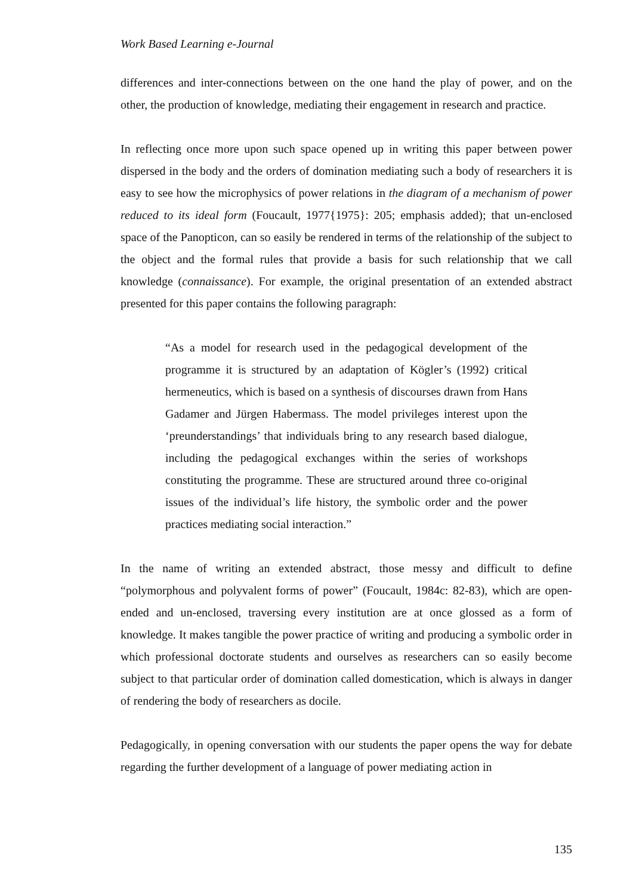Work Based Learning e-Journal
differences and inter-connections between on the one hand the play of power, and on the other, the production of knowledge, mediating their engagement in research and practice.
In reflecting once more upon such space opened up in writing this paper between power dispersed in the body and the orders of domination mediating such a body of researchers it is easy to see how the microphysics of power relations in the diagram of a mechanism of power reduced to its ideal form (Foucault, 1977{1975}: 205; emphasis added); that un-enclosed space of the Panopticon, can so easily be rendered in terms of the relationship of the subject to the object and the formal rules that provide a basis for such relationship that we call knowledge (connaissance). For example, the original presentation of an extended abstract presented for this paper contains the following paragraph:
“As a model for research used in the pedagogical development of the programme it is structured by an adaptation of Kögler’s (1992) critical hermeneutics, which is based on a synthesis of discourses drawn from Hans Gadamer and Jürgen Habermass. The model privileges interest upon the ‘preunderstandings’ that individuals bring to any research based dialogue, including the pedagogical exchanges within the series of workshops constituting the programme. These are structured around three co-original issues of the individual’s life history, the symbolic order and the power practices mediating social interaction.”
In the name of writing an extended abstract, those messy and difficult to define “polymorphous and polyvalent forms of power” (Foucault, 1984c: 82-83), which are open-ended and un-enclosed, traversing every institution are at once glossed as a form of knowledge. It makes tangible the power practice of writing and producing a symbolic order in which professional doctorate students and ourselves as researchers can so easily become subject to that particular order of domination called domestication, which is always in danger of rendering the body of researchers as docile.
Pedagogically, in opening conversation with our students the paper opens the way for debate regarding the further development of a language of power mediating action in
135